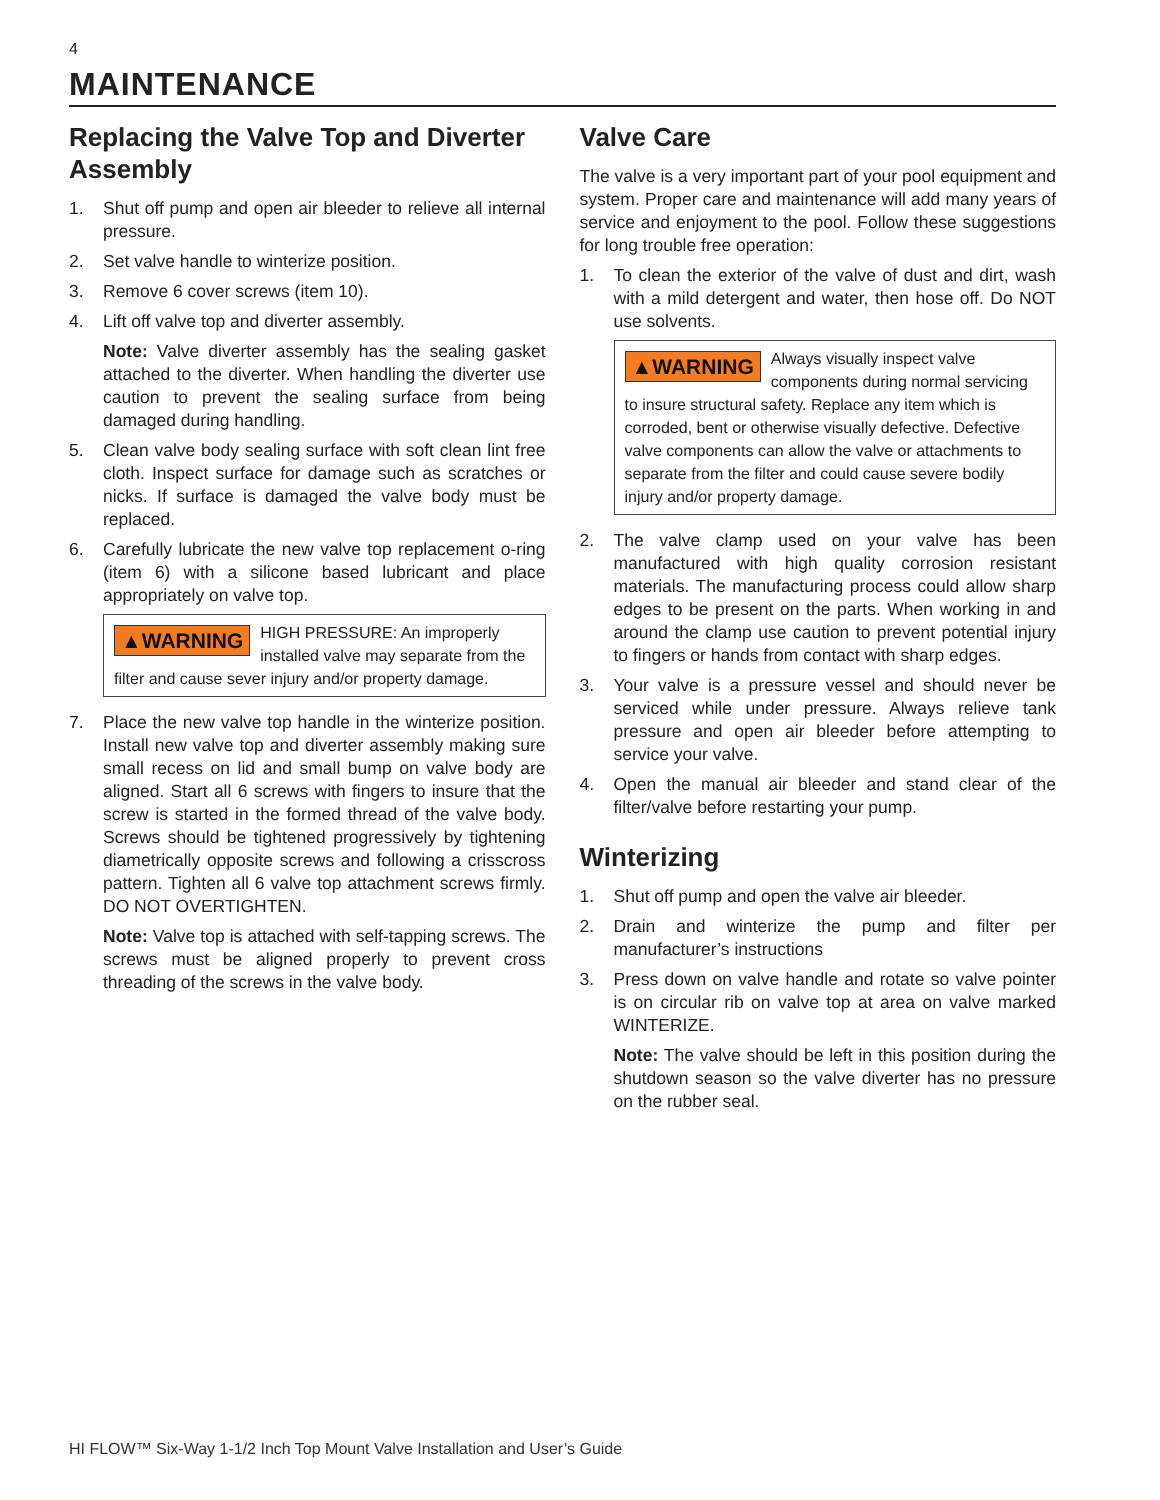4
MAINTENANCE
Replacing the Valve Top and Diverter Assembly
1. Shut off pump and open air bleeder to relieve all internal pressure.
2. Set valve handle to winterize position.
3. Remove 6 cover screws (item 10).
4. Lift off valve top and diverter assembly.
Note: Valve diverter assembly has the sealing gasket attached to the diverter. When handling the diverter use caution to prevent the sealing surface from being damaged during handling.
5. Clean valve body sealing surface with soft clean lint free cloth. Inspect surface for damage such as scratches or nicks. If surface is damaged the valve body must be replaced.
6. Carefully lubricate the new valve top replacement o-ring (item 6) with a silicone based lubricant and place appropriately on valve top.
▲WARNING HIGH PRESSURE: An improperly installed valve may separate from the filter and cause sever injury and/or property damage.
7. Place the new valve top handle in the winterize position. Install new valve top and diverter assembly making sure small recess on lid and small bump on valve body are aligned. Start all 6 screws with fingers to insure that the screw is started in the formed thread of the valve body. Screws should be tightened progressively by tightening diametrically opposite screws and following a crisscross pattern. Tighten all 6 valve top attachment screws firmly. DO NOT OVERTIGHTEN.
Note: Valve top is attached with self-tapping screws. The screws must be aligned properly to prevent cross threading of the screws in the valve body.
Valve Care
The valve is a very important part of your pool equipment and system. Proper care and maintenance will add many years of service and enjoyment to the pool. Follow these suggestions for long trouble free operation:
1. To clean the exterior of the valve of dust and dirt, wash with a mild detergent and water, then hose off. Do NOT use solvents.
▲WARNING Always visually inspect valve components during normal servicing to insure structural safety. Replace any item which is corroded, bent or otherwise visually defective. Defective valve components can allow the valve or attachments to separate from the filter and could cause severe bodily injury and/or property damage.
2. The valve clamp used on your valve has been manufactured with high quality corrosion resistant materials. The manufacturing process could allow sharp edges to be present on the parts. When working in and around the clamp use caution to prevent potential injury to fingers or hands from contact with sharp edges.
3. Your valve is a pressure vessel and should never be serviced while under pressure. Always relieve tank pressure and open air bleeder before attempting to service your valve.
4. Open the manual air bleeder and stand clear of the filter/valve before restarting your pump.
Winterizing
1. Shut off pump and open the valve air bleeder.
2. Drain and winterize the pump and filter per manufacturer’s instructions
3. Press down on valve handle and rotate so valve pointer is on circular rib on valve top at area on valve marked WINTERIZE.
Note: The valve should be left in this position during the shutdown season so the valve diverter has no pressure on the rubber seal.
HI FLOW™ Six-Way 1-1/2 Inch Top Mount Valve Installation and User’s Guide